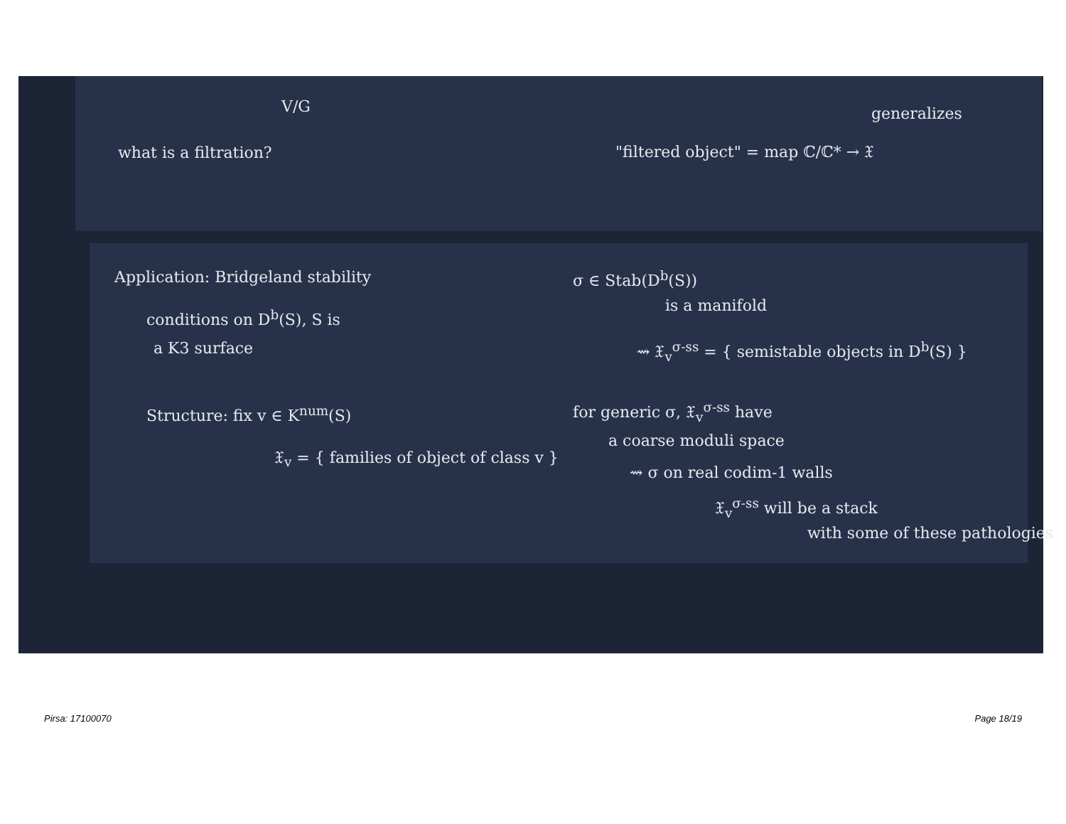V/G
what is a filtration?
generalizes
"filtered object" = map ℂ/ℂ* → 𝔛
Application: Bridgeland stability
conditions on D<sup>b</sup>(S), S is
a K3 surface
Structure: fix v ∈ K<sup>num</sup>(S)
𝔛<sub>v</sub> = { families of object of class v }
σ ∈ Stab(D<sup>b</sup>(S))
is a manifold
⇝ 𝔛<sub>v</sub><sup>σ-ss</sup> = { semistable objects in D<sup>b</sup>(S) }
for generic σ, 𝔛<sub>v</sub><sup>σ-ss</sup> have
a coarse moduli space
⇝ σ on real codim-1 walls
𝔛<sub>v</sub><sup>σ-ss</sup> will be a stack
with some of these pathologies
Pirsa: 17100070 Page 18/19